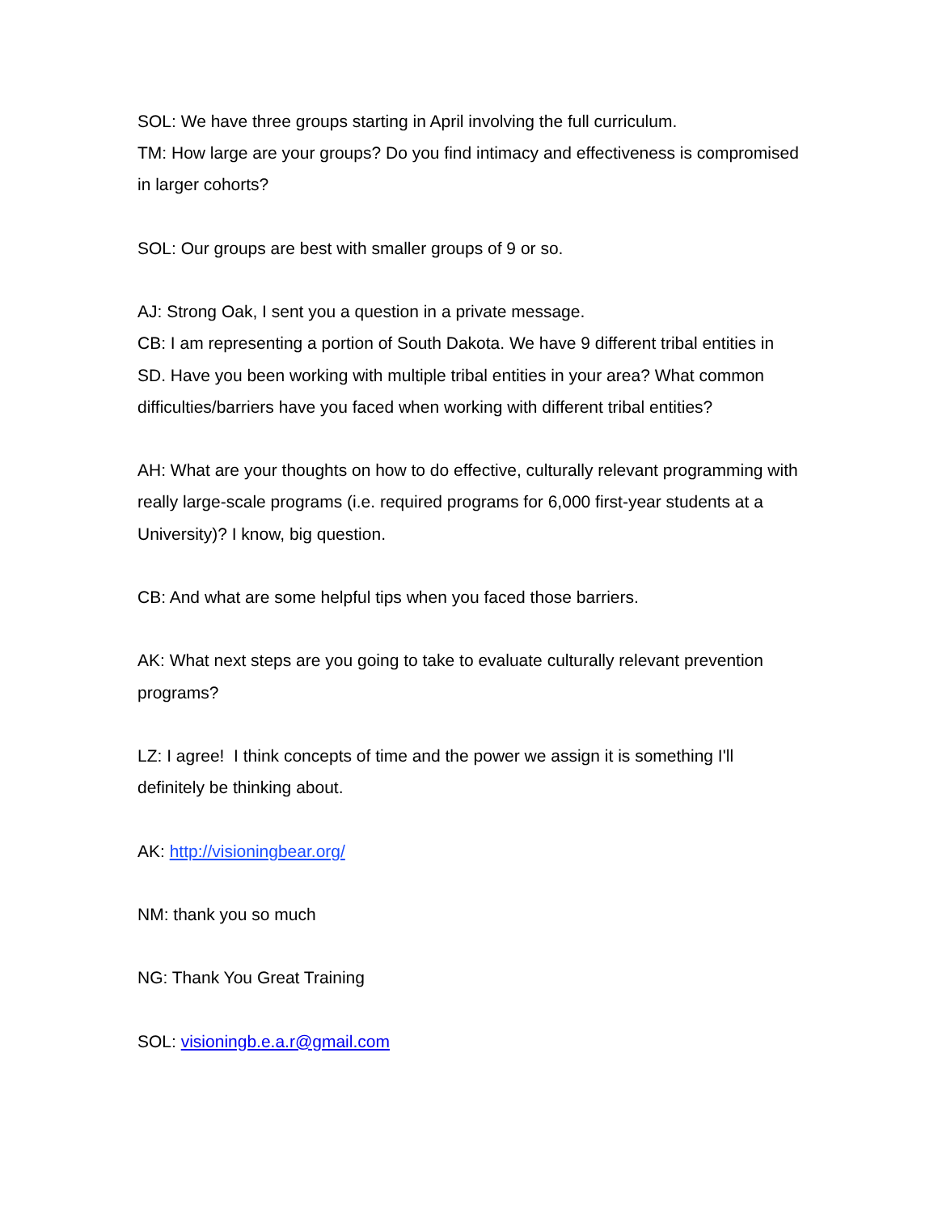SOL: We have three groups starting in April involving the full curriculum.
TM: How large are your groups? Do you find intimacy and effectiveness is compromised in larger cohorts?
SOL: Our groups are best with smaller groups of 9 or so.
AJ: Strong Oak, I sent you a question in a private message.
CB: I am representing a portion of South Dakota. We have 9 different tribal entities in SD. Have you been working with multiple tribal entities in your area? What common difficulties/barriers have you faced when working with different tribal entities?
AH: What are your thoughts on how to do effective, culturally relevant programming with really large-scale programs (i.e. required programs for 6,000 first-year students at a University)? I know, big question.
CB: And what are some helpful tips when you faced those barriers.
AK: What next steps are you going to take to evaluate culturally relevant prevention programs?
LZ: I agree! I think concepts of time and the power we assign it is something I'll definitely be thinking about.
AK: http://visioningbear.org/
NM: thank you so much
NG: Thank You Great Training
SOL: visioningb.e.a.r@gmail.com